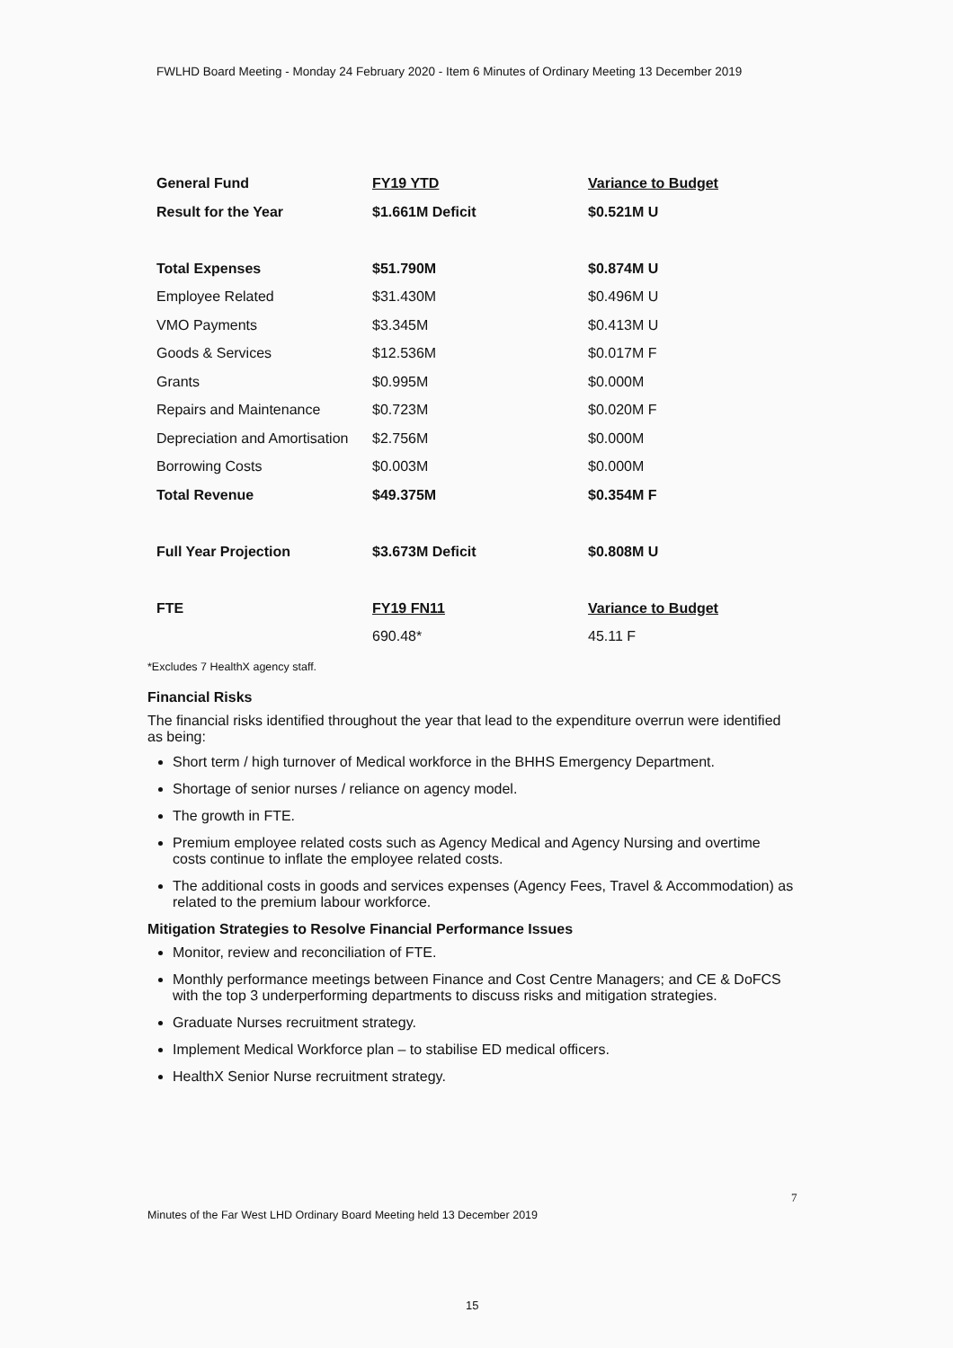FWLHD Board Meeting - Monday 24 February 2020 - Item 6 Minutes of Ordinary Meeting 13 December 2019
| General Fund | FY19 YTD | Variance to Budget |
| Result for the Year | $1.661M Deficit | $0.521M U |
| Total Expenses | $51.790M | $0.874M U |
| Employee Related | $31.430M | $0.496M U |
| VMO Payments | $3.345M | $0.413M U |
| Goods & Services | $12.536M | $0.017M F |
| Grants | $0.995M | $0.000M |
| Repairs and Maintenance | $0.723M | $0.020M F |
| Depreciation and Amortisation | $2.756M | $0.000M |
| Borrowing Costs | $0.003M | $0.000M |
| Total Revenue | $49.375M | $0.354M F |
| Full Year Projection | $3.673M Deficit | $0.808M U |
| FTE | FY19 FN11 | Variance to Budget |
| | 690.48* | 45.11 F |
*Excludes 7 HealthX agency staff.
Financial Risks
The financial risks identified throughout the year that lead to the expenditure overrun were identified as being:
Short term / high turnover of Medical workforce in the BHHS Emergency Department.
Shortage of senior nurses / reliance on agency model.
The growth in FTE.
Premium employee related costs such as Agency Medical and Agency Nursing and overtime costs continue to inflate the employee related costs.
The additional costs in goods and services expenses (Agency Fees, Travel & Accommodation) as related to the premium labour workforce.
Mitigation Strategies to Resolve Financial Performance Issues
Monitor, review and reconciliation of FTE.
Monthly performance meetings between Finance and Cost Centre Managers; and CE & DoFCS with the top 3 underperforming departments to discuss risks and mitigation strategies.
Graduate Nurses recruitment strategy.
Implement Medical Workforce plan – to stabilise ED medical officers.
HealthX Senior Nurse recruitment strategy.
7
Minutes of the Far West LHD Ordinary Board Meeting held 13 December 2019
15